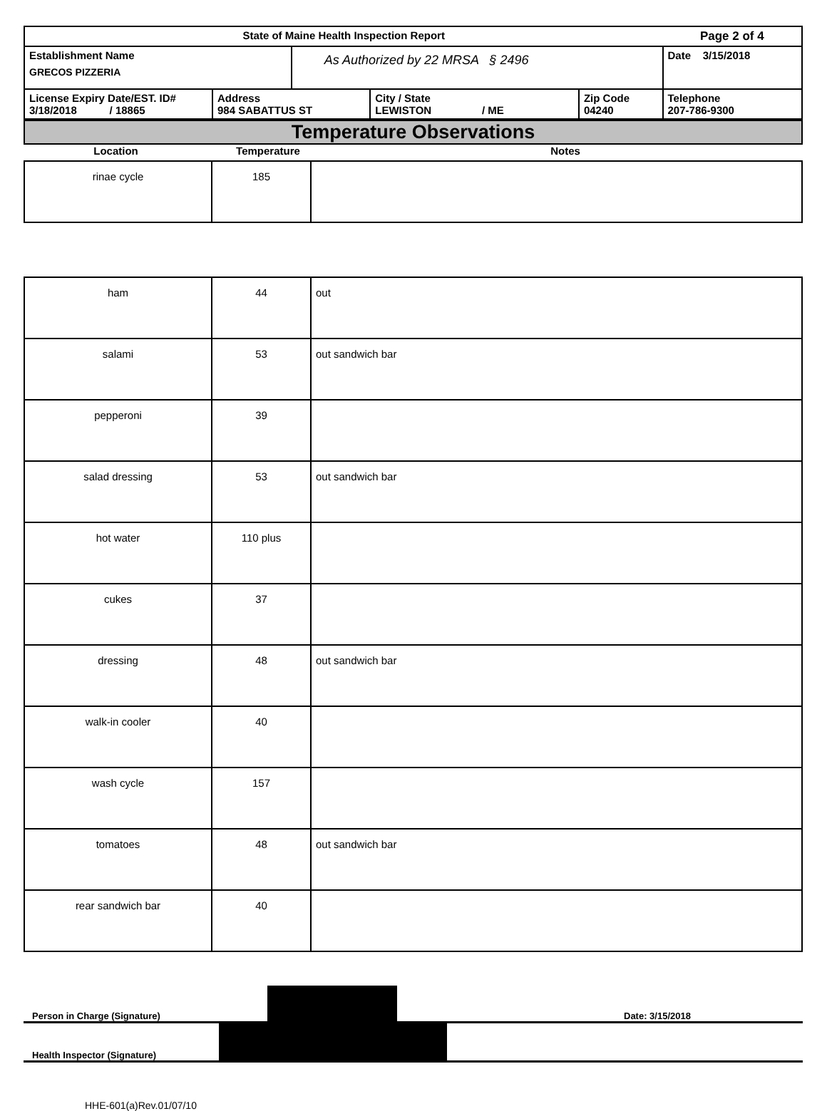| State of Maine Health Inspection Report | | | | | Page 2 of 4 |
| Establishment Name GRECOS PIZZERIA | | As Authorized by 22 MRSA § 2496 | | | Date 3/15/2018 |
| License Expiry Date/EST. ID# 3/18/2018 / 18865 | Address 984 SABATTUS ST | | City / State LEWISTON / ME | Zip Code 04240 | Telephone 207-786-9300 |
Temperature Observations
Location Temperature Notes
| rinae cycle | 185 | |
| ham | 44 | out |
| salami | 53 | out sandwich bar |
| pepperoni | 39 | |
| salad dressing | 53 | out sandwich bar |
| hot water | 110 plus | |
| cukes | 37 | |
| dressing | 48 | out sandwich bar |
| walk-in cooler | 40 | |
| wash cycle | 157 | |
| tomatoes | 48 | out sandwich bar |
| rear sandwich bar | 40 | |
Person in Charge (Signature)
Date: 3/15/2018
Health Inspector (Signature)
HHE-601(a)Rev.01/07/10